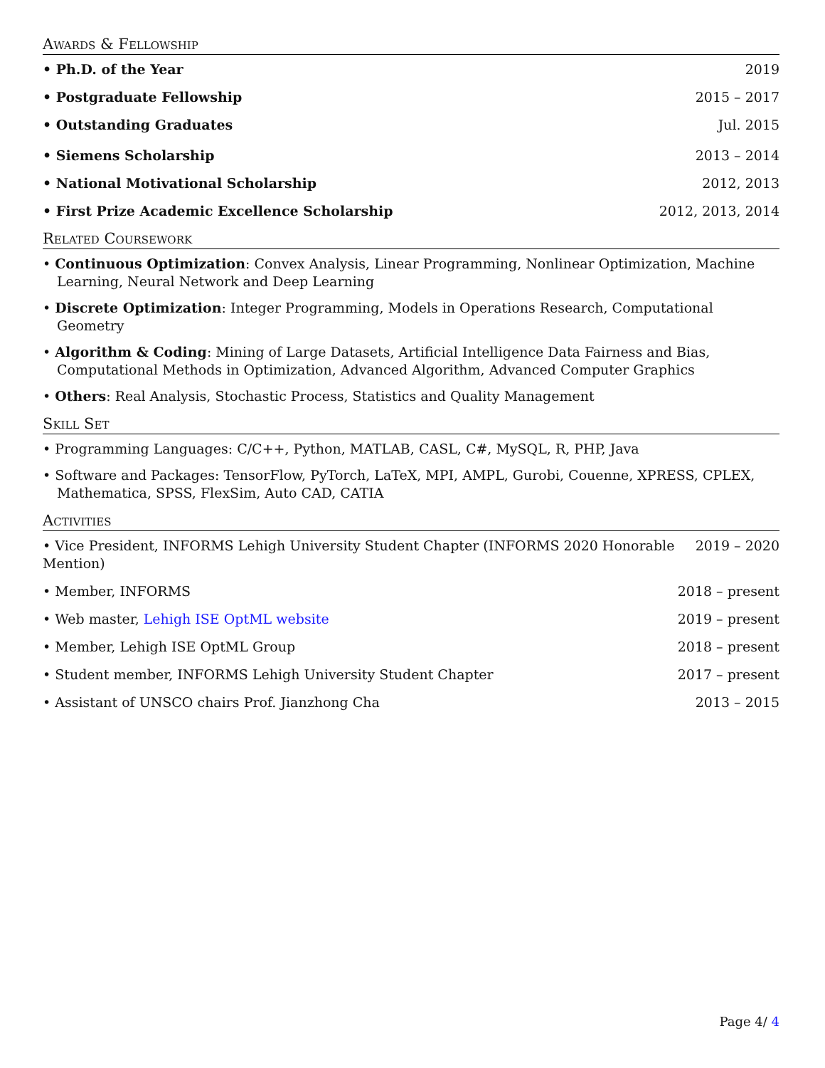Awards & Fellowship
• Ph.D. of the Year 2019
• Postgraduate Fellowship 2015 – 2017
• Outstanding Graduates Jul. 2015
• Siemens Scholarship 2013 – 2014
• National Motivational Scholarship 2012, 2013
• First Prize Academic Excellence Scholarship 2012, 2013, 2014
Related Coursework
• Continuous Optimization: Convex Analysis, Linear Programming, Nonlinear Optimization, Machine Learning, Neural Network and Deep Learning
• Discrete Optimization: Integer Programming, Models in Operations Research, Computational Geometry
• Algorithm & Coding: Mining of Large Datasets, Artificial Intelligence Data Fairness and Bias, Computational Methods in Optimization, Advanced Algorithm, Advanced Computer Graphics
• Others: Real Analysis, Stochastic Process, Statistics and Quality Management
Skill Set
• Programming Languages: C/C++, Python, MATLAB, CASL, C#, MySQL, R, PHP, Java
• Software and Packages: TensorFlow, PyTorch, LaTeX, MPI, AMPL, Gurobi, Couenne, XPRESS, CPLEX, Mathematica, SPSS, FlexSim, Auto CAD, CATIA
Activities
• Vice President, INFORMS Lehigh University Student Chapter (INFORMS 2020 Honorable Mention) 2019 – 2020
• Member, INFORMS 2018 – present
• Web master, Lehigh ISE OptML website 2019 – present
• Member, Lehigh ISE OptML Group 2018 – present
• Student member, INFORMS Lehigh University Student Chapter 2017 – present
• Assistant of UNSCO chairs Prof. Jianzhong Cha 2013 – 2015
Page 4/ 4